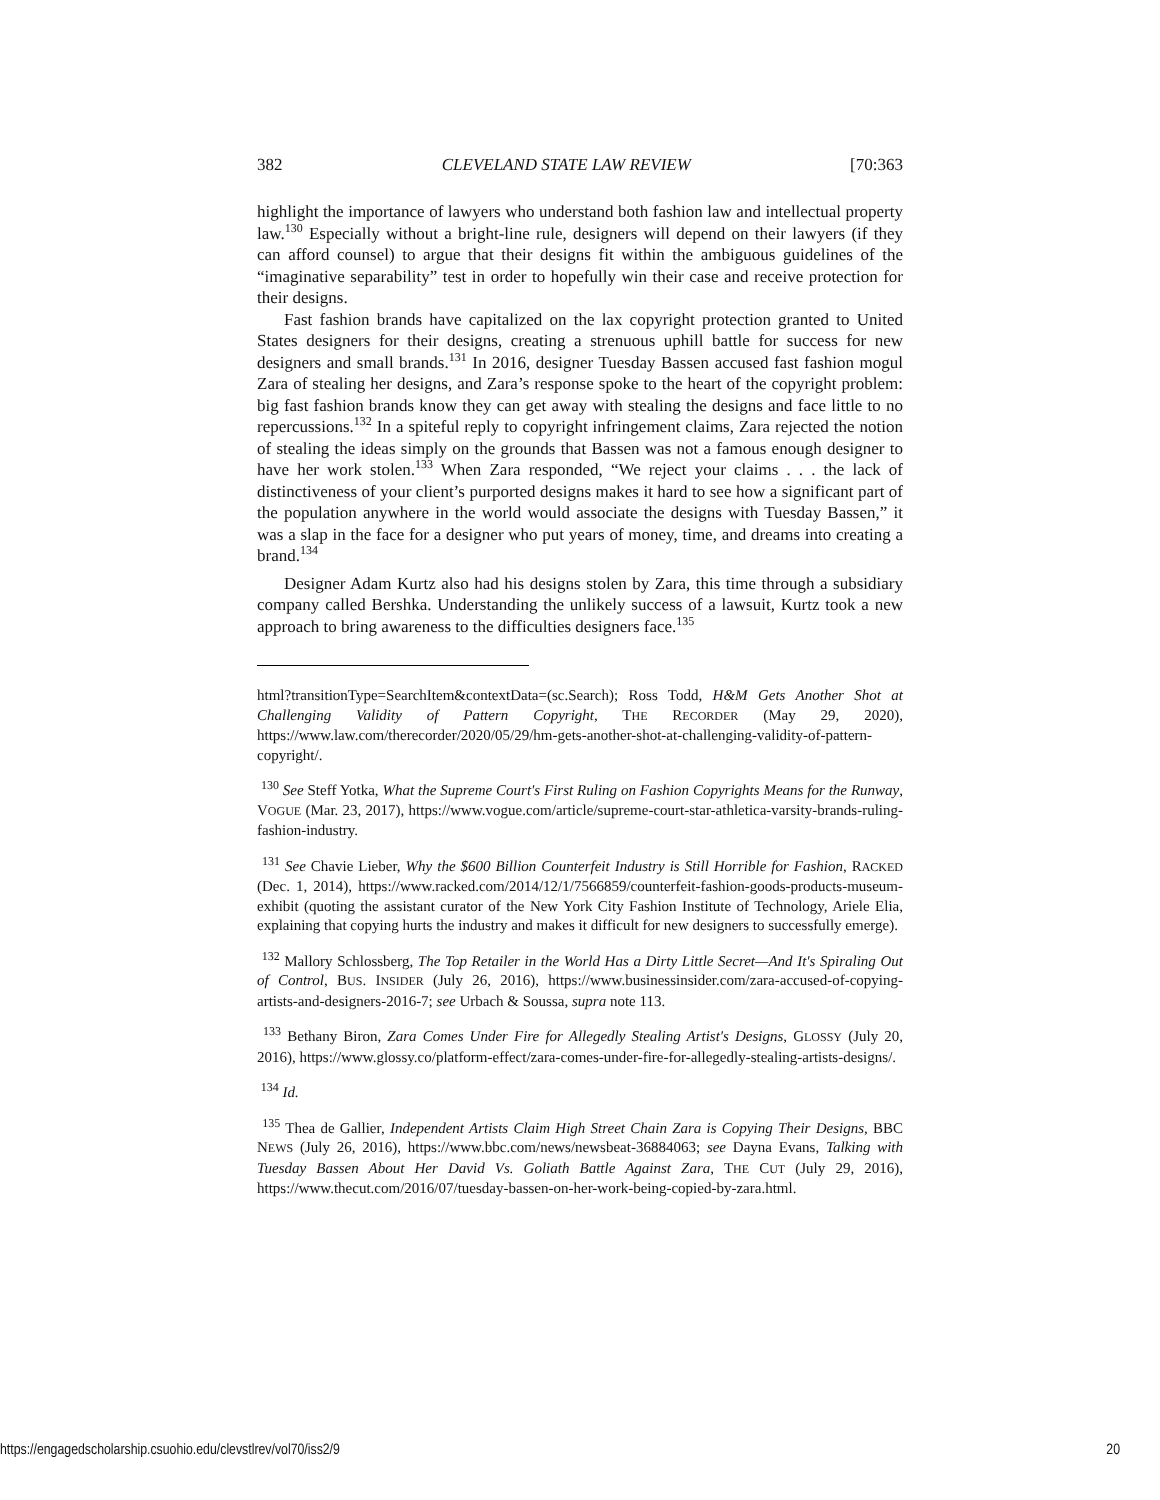382 CLEVELAND STATE LAW REVIEW [70:363
highlight the importance of lawyers who understand both fashion law and intellectual property law.<sup>130</sup> Especially without a bright-line rule, designers will depend on their lawyers (if they can afford counsel) to argue that their designs fit within the ambiguous guidelines of the “imaginative separability” test in order to hopefully win their case and receive protection for their designs.
Fast fashion brands have capitalized on the lax copyright protection granted to United States designers for their designs, creating a strenuous uphill battle for success for new designers and small brands.<sup>131</sup> In 2016, designer Tuesday Bassen accused fast fashion mogul Zara of stealing her designs, and Zara’s response spoke to the heart of the copyright problem: big fast fashion brands know they can get away with stealing the designs and face little to no repercussions.<sup>132</sup> In a spiteful reply to copyright infringement claims, Zara rejected the notion of stealing the ideas simply on the grounds that Bassen was not a famous enough designer to have her work stolen.<sup>133</sup> When Zara responded, “We reject your claims . . . the lack of distinctiveness of your client’s purported designs makes it hard to see how a significant part of the population anywhere in the world would associate the designs with Tuesday Bassen,” it was a slap in the face for a designer who put years of money, time, and dreams into creating a brand.<sup>134</sup>
Designer Adam Kurtz also had his designs stolen by Zara, this time through a subsidiary company called Bershka. Understanding the unlikely success of a lawsuit, Kurtz took a new approach to bring awareness to the difficulties designers face.<sup>135</sup>
html?transitionType=SearchItem&contextData=(sc.Search); Ross Todd, H&M Gets Another Shot at Challenging Validity of Pattern Copyright, THE RECORDER (May 29, 2020), https://www.law.com/therecorder/2020/05/29/hm-gets-another-shot-at-challenging-validity-of-pattern-copyright/.
<sup>130</sup> See Steff Yotka, What the Supreme Court's First Ruling on Fashion Copyrights Means for the Runway, VOGUE (Mar. 23, 2017), https://www.vogue.com/article/supreme-court-star-athletica-varsity-brands-ruling-fashion-industry.
<sup>131</sup> See Chavie Lieber, Why the $600 Billion Counterfeit Industry is Still Horrible for Fashion, RACKED (Dec. 1, 2014), https://www.racked.com/2014/12/1/7566859/counterfeit-fashion-goods-products-museum-exhibit (quoting the assistant curator of the New York City Fashion Institute of Technology, Ariele Elia, explaining that copying hurts the industry and makes it difficult for new designers to successfully emerge).
<sup>132</sup> Mallory Schlossberg, The Top Retailer in the World Has a Dirty Little Secret—And It's Spiraling Out of Control, BUS. INSIDER (July 26, 2016), https://www.businessinsider.com/zara-accused-of-copying-artists-and-designers-2016-7; see Urbach & Soussa, supra note 113.
<sup>133</sup> Bethany Biron, Zara Comes Under Fire for Allegedly Stealing Artist's Designs, GLOSSY (July 20, 2016), https://www.glossy.co/platform-effect/zara-comes-under-fire-for-allegedly-stealing-artists-designs/.
<sup>134</sup> Id.
<sup>135</sup> Thea de Gallier, Independent Artists Claim High Street Chain Zara is Copying Their Designs, BBC NEWS (July 26, 2016), https://www.bbc.com/news/newsbeat-36884063; see Dayna Evans, Talking with Tuesday Bassen About Her David Vs. Goliath Battle Against Zara, THE CUT (July 29, 2016), https://www.thecut.com/2016/07/tuesday-bassen-on-her-work-being-copied-by-zara.html.
https://engagedscholarship.csuohio.edu/clevstlrev/vol70/iss2/9 20